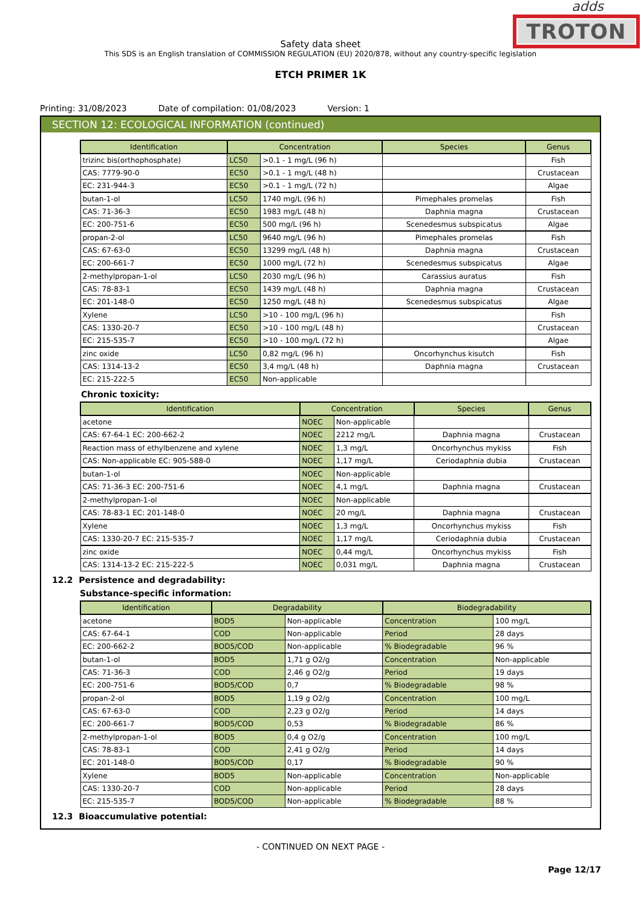adds
TROTON
Safety data sheet
This SDS is an English translation of COMMISSION REGULATION (EU) 2020/878, without any country-specific legislation
ETCH PRIMER 1K
Printing: 31/08/2023 Date of compilation: 01/08/2023 Version: 1
SECTION 12: ECOLOGICAL INFORMATION (continued)
| Identification | Concentration | | Species | Genus |
| --- | --- | --- | --- | --- |
| trizinc bis(orthophosphate) | LC50 | >0.1 - 1 mg/L (96 h) | | Fish |
| CAS: 7779-90-0 | EC50 | >0.1 - 1 mg/L (48 h) | | Crustacean |
| EC: 231-944-3 | EC50 | >0.1 - 1 mg/L (72 h) | | Algae |
| butan-1-ol | LC50 | 1740 mg/L (96 h) | Pimephales promelas | Fish |
| CAS: 71-36-3 | EC50 | 1983 mg/L (48 h) | Daphnia magna | Crustacean |
| EC: 200-751-6 | EC50 | 500 mg/L (96 h) | Scenedesmus subspicatus | Algae |
| propan-2-ol | LC50 | 9640 mg/L (96 h) | Pimephales promelas | Fish |
| CAS: 67-63-0 | EC50 | 13299 mg/L (48 h) | Daphnia magna | Crustacean |
| EC: 200-661-7 | EC50 | 1000 mg/L (72 h) | Scenedesmus subspicatus | Algae |
| 2-methylpropan-1-ol | LC50 | 2030 mg/L (96 h) | Carassius auratus | Fish |
| CAS: 78-83-1 | EC50 | 1439 mg/L (48 h) | Daphnia magna | Crustacean |
| EC: 201-148-0 | EC50 | 1250 mg/L (48 h) | Scenedesmus subspicatus | Algae |
| Xylene | LC50 | >10 - 100 mg/L (96 h) | | Fish |
| CAS: 1330-20-7 | EC50 | >10 - 100 mg/L (48 h) | | Crustacean |
| EC: 215-535-7 | EC50 | >10 - 100 mg/L (72 h) | | Algae |
| zinc oxide | LC50 | 0,82 mg/L (96 h) | Oncorhynchus kisutch | Fish |
| CAS: 1314-13-2 | EC50 | 3,4 mg/L (48 h) | Daphnia magna | Crustacean |
| EC: 215-222-5 | EC50 | Non-applicable | | |
Chronic toxicity:
| Identification | Concentration | | Species | Genus |
| --- | --- | --- | --- | --- |
| acetone | NOEC | Non-applicable | | |
| CAS: 67-64-1 EC: 200-662-2 | NOEC | 2212 mg/L | Daphnia magna | Crustacean |
| Reaction mass of ethylbenzene and xylene | NOEC | 1,3 mg/L | Oncorhynchus mykiss | Fish |
| CAS: Non-applicable EC: 905-588-0 | NOEC | 1,17 mg/L | Ceriodaphnia dubia | Crustacean |
| butan-1-ol | NOEC | Non-applicable | | |
| CAS: 71-36-3 EC: 200-751-6 | NOEC | 4,1 mg/L | Daphnia magna | Crustacean |
| 2-methylpropan-1-ol | NOEC | Non-applicable | | |
| CAS: 78-83-1 EC: 201-148-0 | NOEC | 20 mg/L | Daphnia magna | Crustacean |
| Xylene | NOEC | 1,3 mg/L | Oncorhynchus mykiss | Fish |
| CAS: 1330-20-7 EC: 215-535-7 | NOEC | 1,17 mg/L | Ceriodaphnia dubia | Crustacean |
| zinc oxide | NOEC | 0,44 mg/L | Oncorhynchus mykiss | Fish |
| CAS: 1314-13-2 EC: 215-222-5 | NOEC | 0,031 mg/L | Daphnia magna | Crustacean |
12.2 Persistence and degradability:
Substance-specific information:
| Identification | Degradability | | Biodegradability | |
| --- | --- | --- | --- | --- |
| acetone | BOD5 | Non-applicable | Concentration | 100 mg/L |
| CAS: 67-64-1 | COD | Non-applicable | Period | 28 days |
| EC: 200-662-2 | BOD5/COD | Non-applicable | % Biodegradable | 96 % |
| butan-1-ol | BOD5 | 1,71 g O2/g | Concentration | Non-applicable |
| CAS: 71-36-3 | COD | 2,46 g O2/g | Period | 19 days |
| EC: 200-751-6 | BOD5/COD | 0,7 | % Biodegradable | 98 % |
| propan-2-ol | BOD5 | 1,19 g O2/g | Concentration | 100 mg/L |
| CAS: 67-63-0 | COD | 2,23 g O2/g | Period | 14 days |
| EC: 200-661-7 | BOD5/COD | 0,53 | % Biodegradable | 86 % |
| 2-methylpropan-1-ol | BOD5 | 0,4 g O2/g | Concentration | 100 mg/L |
| CAS: 78-83-1 | COD | 2,41 g O2/g | Period | 14 days |
| EC: 201-148-0 | BOD5/COD | 0,17 | % Biodegradable | 90 % |
| Xylene | BOD5 | Non-applicable | Concentration | Non-applicable |
| CAS: 1330-20-7 | COD | Non-applicable | Period | 28 days |
| EC: 215-535-7 | BOD5/COD | Non-applicable | % Biodegradable | 88 % |
12.3 Bioaccumulative potential:
- CONTINUED ON NEXT PAGE -
Page 12/17